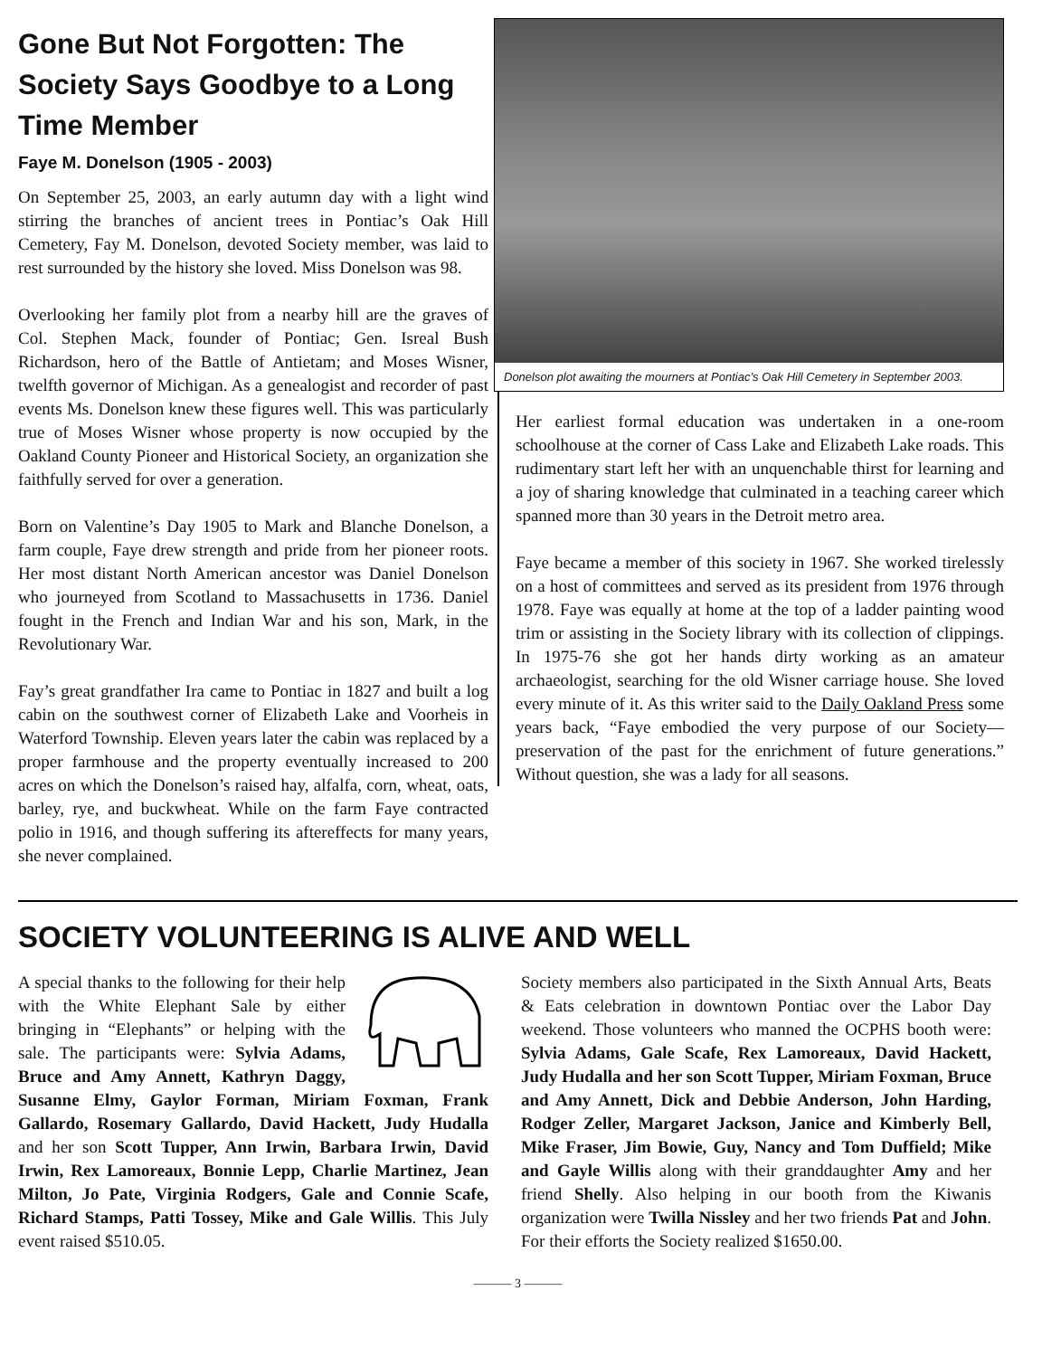Gone But Not Forgotten: The Society Says Goodbye to a Long Time Member
Faye M. Donelson (1905 - 2003)
On September 25, 2003, an early autumn day with a light wind stirring the branches of ancient trees in Pontiac’s Oak Hill Cemetery, Fay M. Donelson, devoted Society member, was laid to rest surrounded by the history she loved. Miss Donelson was 98.
Overlooking her family plot from a nearby hill are the graves of Col. Stephen Mack, founder of Pontiac; Gen. Isreal Bush Richardson, hero of the Battle of Antietam; and Moses Wisner, twelfth governor of Michigan. As a genealogist and recorder of past events Ms. Donelson knew these figures well. This was particularly true of Moses Wisner whose property is now occupied by the Oakland County Pioneer and Historical Society, an organization she faithfully served for over a generation.
Born on Valentine’s Day 1905 to Mark and Blanche Donelson, a farm couple, Faye drew strength and pride from her pioneer roots. Her most distant North American ancestor was Daniel Donelson who journeyed from Scotland to Massachusetts in 1736. Daniel fought in the French and Indian War and his son, Mark, in the Revolutionary War.
Fay’s great grandfather Ira came to Pontiac in 1827 and built a log cabin on the southwest corner of Elizabeth Lake and Voorheis in Waterford Township. Eleven years later the cabin was replaced by a proper farmhouse and the property eventually increased to 200 acres on which the Donelson’s raised hay, alfalfa, corn, wheat, oats, barley, rye, and buckwheat. While on the farm Faye contracted polio in 1916, and though suffering its aftereffects for many years, she never complained.
Donelson plot awaiting the mourners at Pontiac’s Oak Hill Cemetery in September 2003.
Her earliest formal education was undertaken in a one-room schoolhouse at the corner of Cass Lake and Elizabeth Lake roads. This rudimentary start left her with an unquenchable thirst for learning and a joy of sharing knowledge that culminated in a teaching career which spanned more than 30 years in the Detroit metro area.
Faye became a member of this society in 1967. She worked tirelessly on a host of committees and served as its president from 1976 through 1978. Faye was equally at home at the top of a ladder painting wood trim or assisting in the Society library with its collection of clippings. In 1975-76 she got her hands dirty working as an amateur archaeologist, searching for the old Wisner carriage house. She loved every minute of it. As this writer said to the Daily Oakland Press some years back, “Faye embodied the very purpose of our Society—preservation of the past for the enrichment of future generations.” Without question, she was a lady for all seasons.
SOCIETY VOLUNTEERING IS ALIVE AND WELL
A special thanks to the following for their help with the White Elephant Sale by either bringing in “Elephants” or helping with the sale. The participants were: Sylvia Adams, Bruce and Amy Annett, Kathryn Daggy, Susanne Elmy, Gaylor Forman, Miriam Foxman, Frank Gallardo, Rosemary Gallardo, David Hackett, Judy Hudalla and her son Scott Tupper, Ann Irwin, Barbara Irwin, David Irwin, Rex Lamoreaux, Bonnie Lepp, Charlie Martinez, Jean Milton, Jo Pate, Virginia Rodgers, Gale and Connie Scafe, Richard Stamps, Patti Tossey, Mike and Gale Willis. This July event raised $510.05.
Society members also participated in the Sixth Annual Arts, Beats & Eats celebration in downtown Pontiac over the Labor Day weekend. Those volunteers who manned the OCPHS booth were: Sylvia Adams, Gale Scafe, Rex Lamoreaux, David Hackett, Judy Hudalla and her son Scott Tupper, Miriam Foxman, Bruce and Amy Annett, Dick and Debbie Anderson, John Harding, Rodger Zeller, Margaret Jackson, Janice and Kimberly Bell, Mike Fraser, Jim Bowie, Guy, Nancy and Tom Duffield; Mike and Gayle Willis along with their granddaughter Amy and her friend Shelly. Also helping in our booth from the Kiwanis organization were Twilla Nissley and her two friends Pat and John. For their efforts the Society realized $1650.00.
——— 3 ———